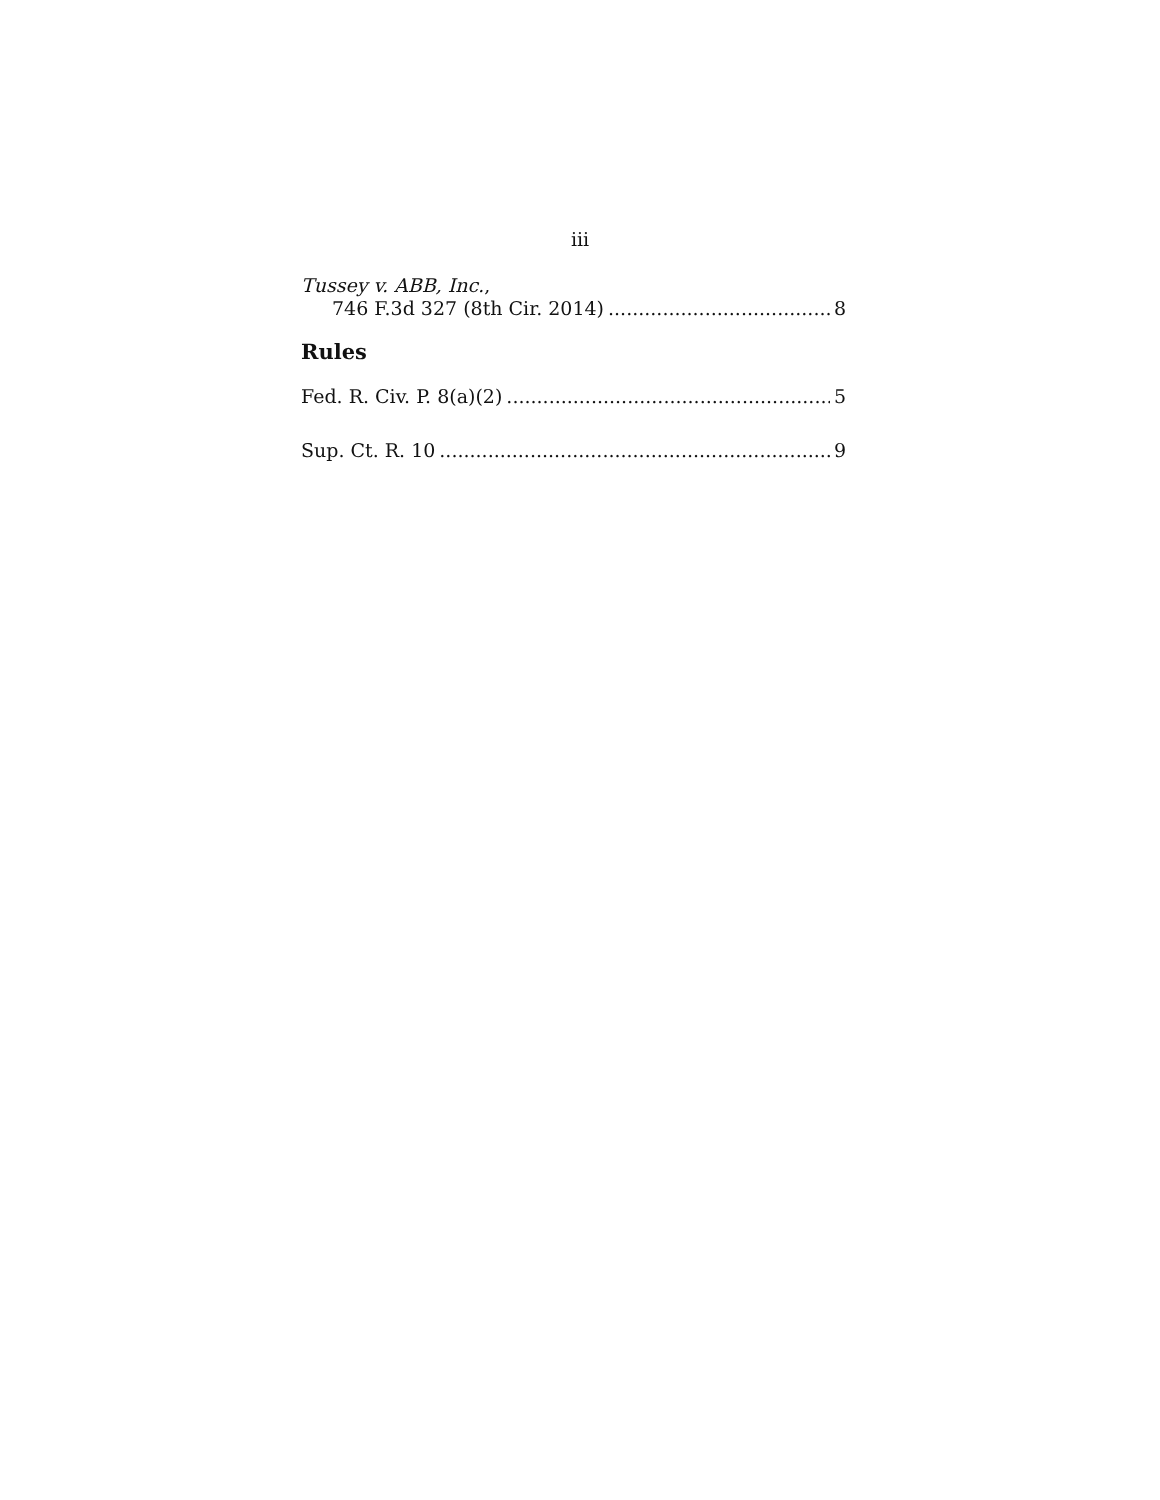iii
Tussey v. ABB, Inc.,
746 F.3d 327 (8th Cir. 2014) 8
Rules
Fed. R. Civ. P. 8(a)(2) 5
Sup. Ct. R. 10 9